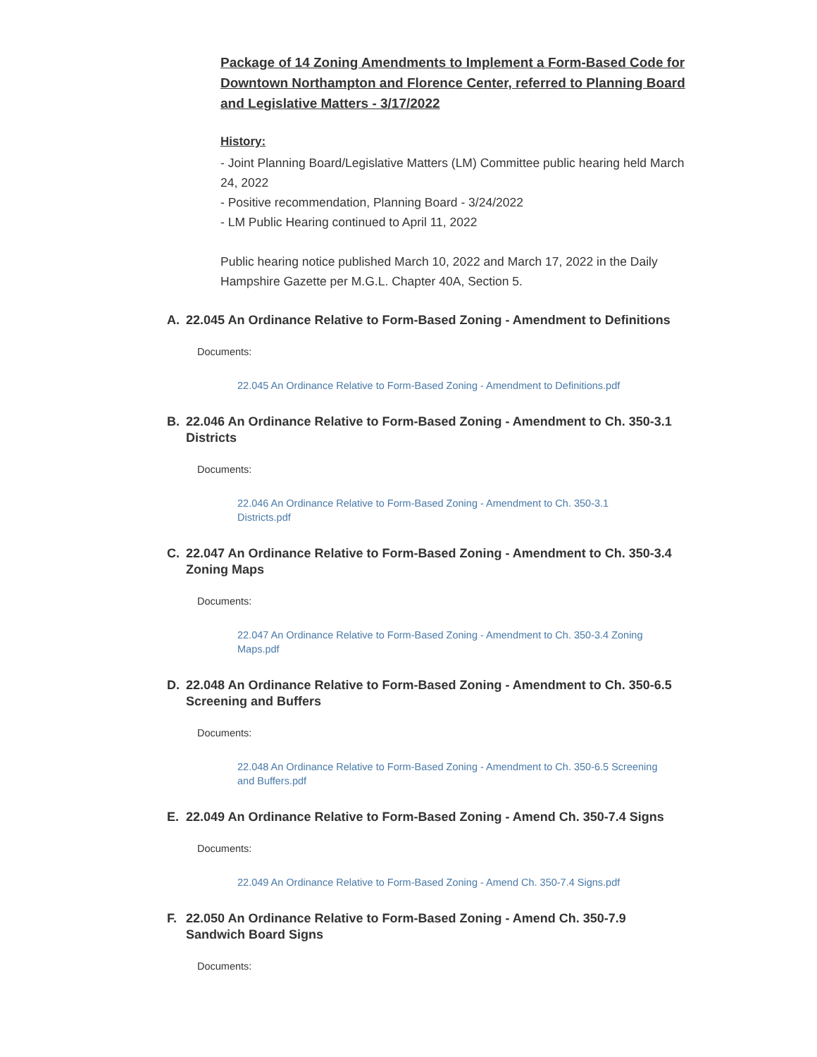Package of 14 Zoning Amendments to Implement a Form-Based Code for Downtown Northampton and Florence Center, referred to Planning Board and Legislative Matters - 3/17/2022
History:
- Joint Planning Board/Legislative Matters (LM) Committee public hearing held March 24, 2022
- Positive recommendation, Planning Board - 3/24/2022
- LM Public Hearing continued to April 11, 2022
Public hearing notice published March 10, 2022 and March 17, 2022 in the Daily Hampshire Gazette per M.G.L. Chapter 40A, Section 5.
A. 22.045 An Ordinance Relative to Form-Based Zoning - Amendment to Definitions
Documents:
22.045 An Ordinance Relative to Form-Based Zoning - Amendment to Definitions.pdf
B. 22.046 An Ordinance Relative to Form-Based Zoning - Amendment to Ch. 350-3.1 Districts
Documents:
22.046 An Ordinance Relative to Form-Based Zoning - Amendment to Ch. 350-3.1
Districts.pdf
C. 22.047 An Ordinance Relative to Form-Based Zoning - Amendment to Ch. 350-3.4 Zoning Maps
Documents:
22.047 An Ordinance Relative to Form-Based Zoning - Amendment to Ch. 350-3.4 Zoning
Maps.pdf
D. 22.048 An Ordinance Relative to Form-Based Zoning - Amendment to Ch. 350-6.5 Screening and Buffers
Documents:
22.048 An Ordinance Relative to Form-Based Zoning - Amendment to Ch. 350-6.5 Screening
and Buffers.pdf
E. 22.049 An Ordinance Relative to Form-Based Zoning - Amend Ch. 350-7.4 Signs
Documents:
22.049 An Ordinance Relative to Form-Based Zoning - Amend Ch. 350-7.4 Signs.pdf
F. 22.050 An Ordinance Relative to Form-Based Zoning - Amend Ch. 350-7.9 Sandwich Board Signs
Documents: